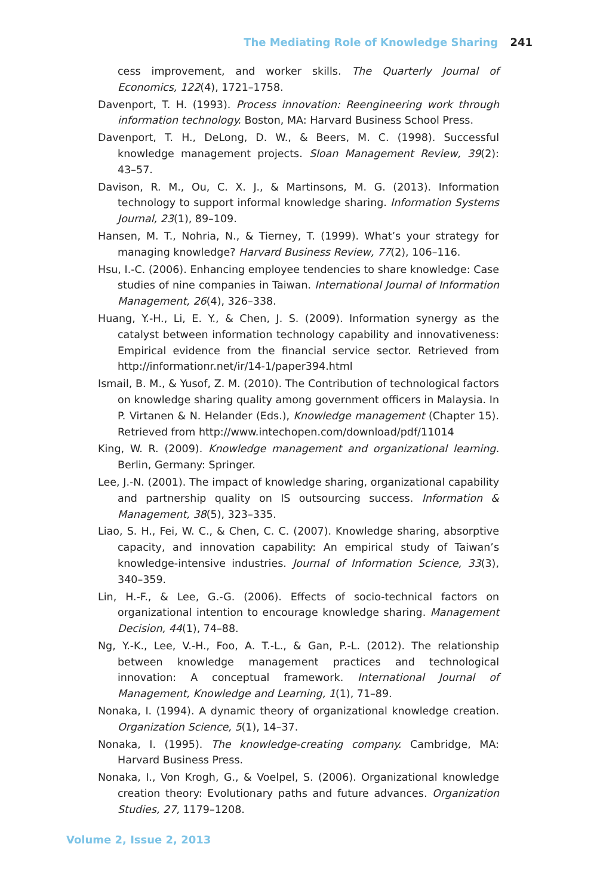The Mediating Role of Knowledge Sharing 241
cess improvement, and worker skills. The Quarterly Journal of Economics, 122(4), 1721–1758.
Davenport, T. H. (1993). Process innovation: Reengineering work through information technology. Boston, MA: Harvard Business School Press.
Davenport, T. H., DeLong, D. W., & Beers, M. C. (1998). Successful knowledge management projects. Sloan Management Review, 39(2): 43–57.
Davison, R. M., Ou, C. X. J., & Martinsons, M. G. (2013). Information technology to support informal knowledge sharing. Information Systems Journal, 23(1), 89–109.
Hansen, M. T., Nohria, N., & Tierney, T. (1999). What’s your strategy for managing knowledge? Harvard Business Review, 77(2), 106–116.
Hsu, I.-C. (2006). Enhancing employee tendencies to share knowledge: Case studies of nine companies in Taiwan. International Journal of Information Management, 26(4), 326–338.
Huang, Y.-H., Li, E. Y., & Chen, J. S. (2009). Information synergy as the catalyst between information technology capability and innovativeness: Empirical evidence from the financial service sector. Retrieved from http://informationr.net/ir/14-1/paper394.html
Ismail, B. M., & Yusof, Z. M. (2010). The Contribution of technological factors on knowledge sharing quality among government officers in Malaysia. In P. Virtanen & N. Helander (Eds.), Knowledge management (Chapter 15). Retrieved from http://www.intechopen.com/download/pdf/11014
King, W. R. (2009). Knowledge management and organizational learning. Berlin, Germany: Springer.
Lee, J.-N. (2001). The impact of knowledge sharing, organizational capability and partnership quality on IS outsourcing success. Information & Management, 38(5), 323–335.
Liao, S. H., Fei, W. C., & Chen, C. C. (2007). Knowledge sharing, absorptive capacity, and innovation capability: An empirical study of Taiwan’s knowledge-intensive industries. Journal of Information Science, 33(3), 340–359.
Lin, H.-F., & Lee, G.-G. (2006). Effects of socio-technical factors on organizational intention to encourage knowledge sharing. Management Decision, 44(1), 74–88.
Ng, Y.-K., Lee, V.-H., Foo, A. T.-L., & Gan, P.-L. (2012). The relationship between knowledge management practices and technological innovation: A conceptual framework. International Journal of Management, Knowledge and Learning, 1(1), 71–89.
Nonaka, I. (1994). A dynamic theory of organizational knowledge creation. Organization Science, 5(1), 14–37.
Nonaka, I. (1995). The knowledge-creating company. Cambridge, MA: Harvard Business Press.
Nonaka, I., Von Krogh, G., & Voelpel, S. (2006). Organizational knowledge creation theory: Evolutionary paths and future advances. Organization Studies, 27, 1179–1208.
Volume 2, Issue 2, 2013